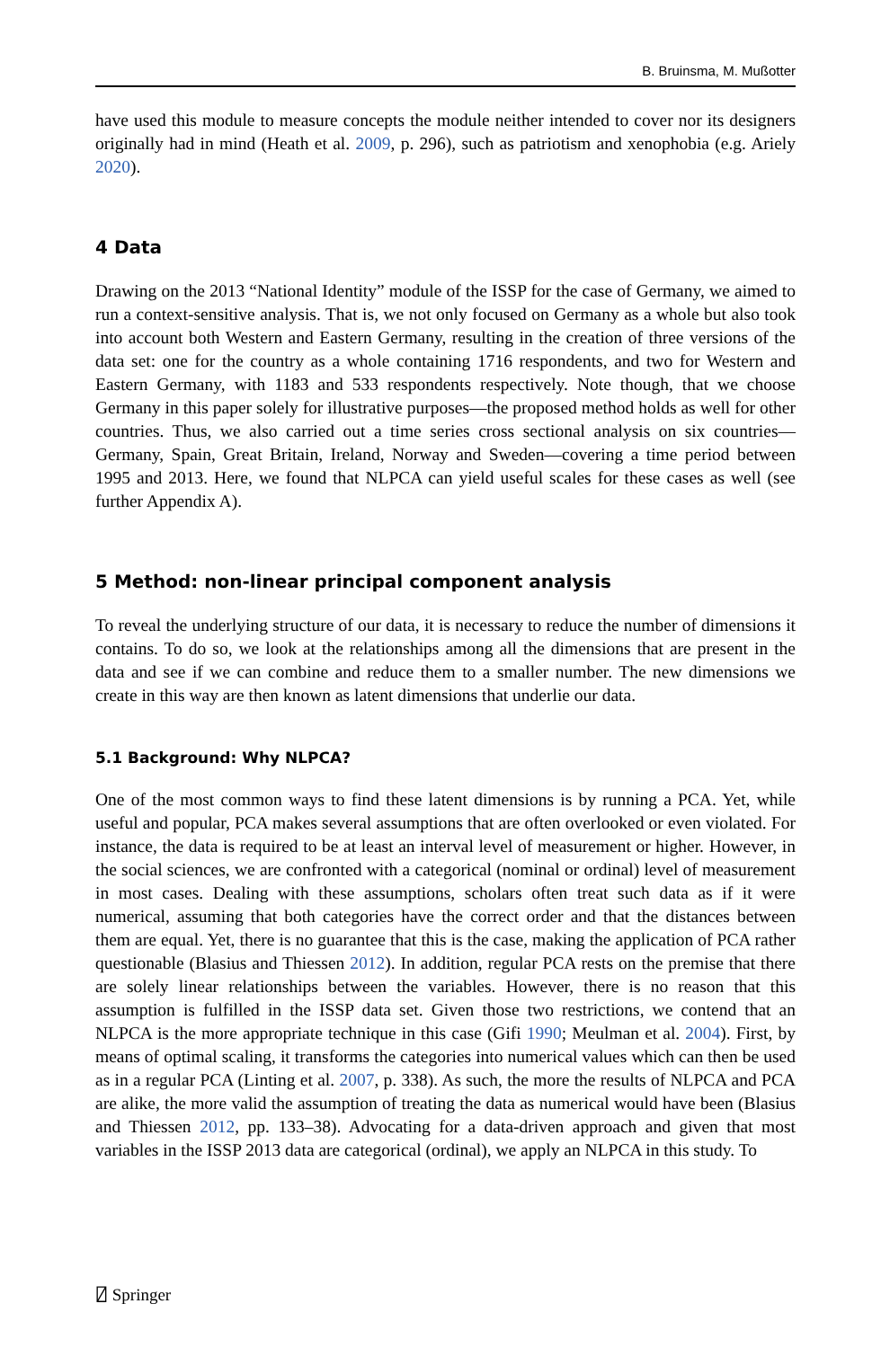B. Bruinsma, M. Mußotter
have used this module to measure concepts the module neither intended to cover nor its designers originally had in mind (Heath et al. 2009, p. 296), such as patriotism and xenophobia (e.g. Ariely 2020).
4 Data
Drawing on the 2013 “National Identity” module of the ISSP for the case of Germany, we aimed to run a context-sensitive analysis. That is, we not only focused on Germany as a whole but also took into account both Western and Eastern Germany, resulting in the creation of three versions of the data set: one for the country as a whole containing 1716 respondents, and two for Western and Eastern Germany, with 1183 and 533 respondents respectively. Note though, that we choose Germany in this paper solely for illustrative purposes—the proposed method holds as well for other countries. Thus, we also carried out a time series cross sectional analysis on six countries—Germany, Spain, Great Britain, Ireland, Norway and Sweden—covering a time period between 1995 and 2013. Here, we found that NLPCA can yield useful scales for these cases as well (see further Appendix A).
5 Method: non-linear principal component analysis
To reveal the underlying structure of our data, it is necessary to reduce the number of dimensions it contains. To do so, we look at the relationships among all the dimensions that are present in the data and see if we can combine and reduce them to a smaller number. The new dimensions we create in this way are then known as latent dimensions that underlie our data.
5.1 Background: Why NLPCA?
One of the most common ways to find these latent dimensions is by running a PCA. Yet, while useful and popular, PCA makes several assumptions that are often overlooked or even violated. For instance, the data is required to be at least an interval level of measurement or higher. However, in the social sciences, we are confronted with a categorical (nominal or ordinal) level of measurement in most cases. Dealing with these assumptions, scholars often treat such data as if it were numerical, assuming that both categories have the correct order and that the distances between them are equal. Yet, there is no guarantee that this is the case, making the application of PCA rather questionable (Blasius and Thiessen 2012). In addition, regular PCA rests on the premise that there are solely linear relationships between the variables. However, there is no reason that this assumption is fulfilled in the ISSP data set. Given those two restrictions, we contend that an NLPCA is the more appropriate technique in this case (Gifi 1990; Meulman et al. 2004). First, by means of optimal scaling, it transforms the categories into numerical values which can then be used as in a regular PCA (Linting et al. 2007, p. 338). As such, the more the results of NLPCA and PCA are alike, the more valid the assumption of treating the data as numerical would have been (Blasius and Thiessen 2012, pp. 133–38). Advocating for a data-driven approach and given that most variables in the ISSP 2013 data are categorical (ordinal), we apply an NLPCA in this study. To
⍁ Springer